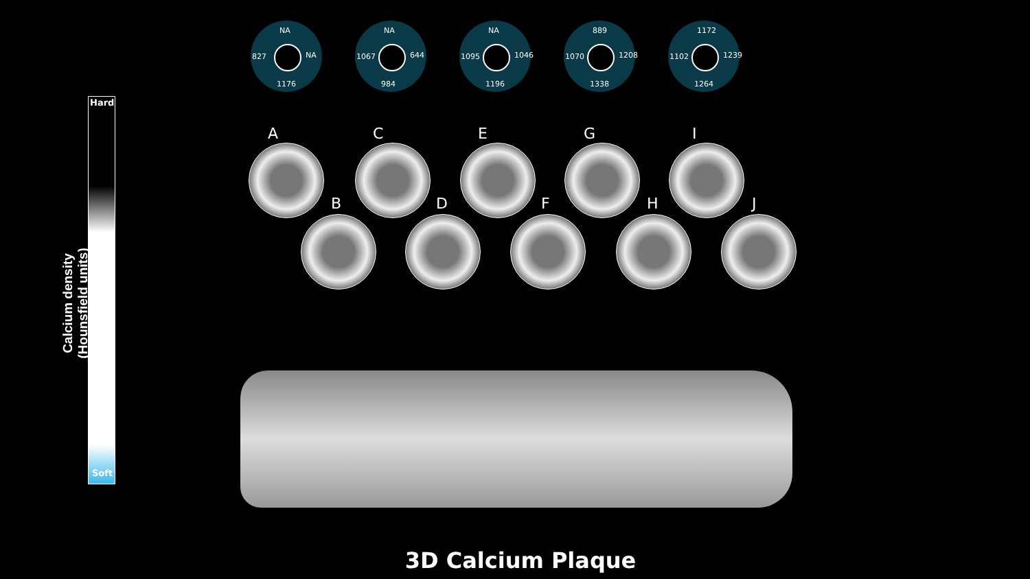Calcium density
(Hounsfield units)
Hard
Soft
NA
827 NA
1176
NA
1067 644
984
NA
1095 1046
1196
889
1070 1208
1338
1172
1102 1239
1264
A
B
C
D
E
F
G
H
I
J
3D Calcium Plaque